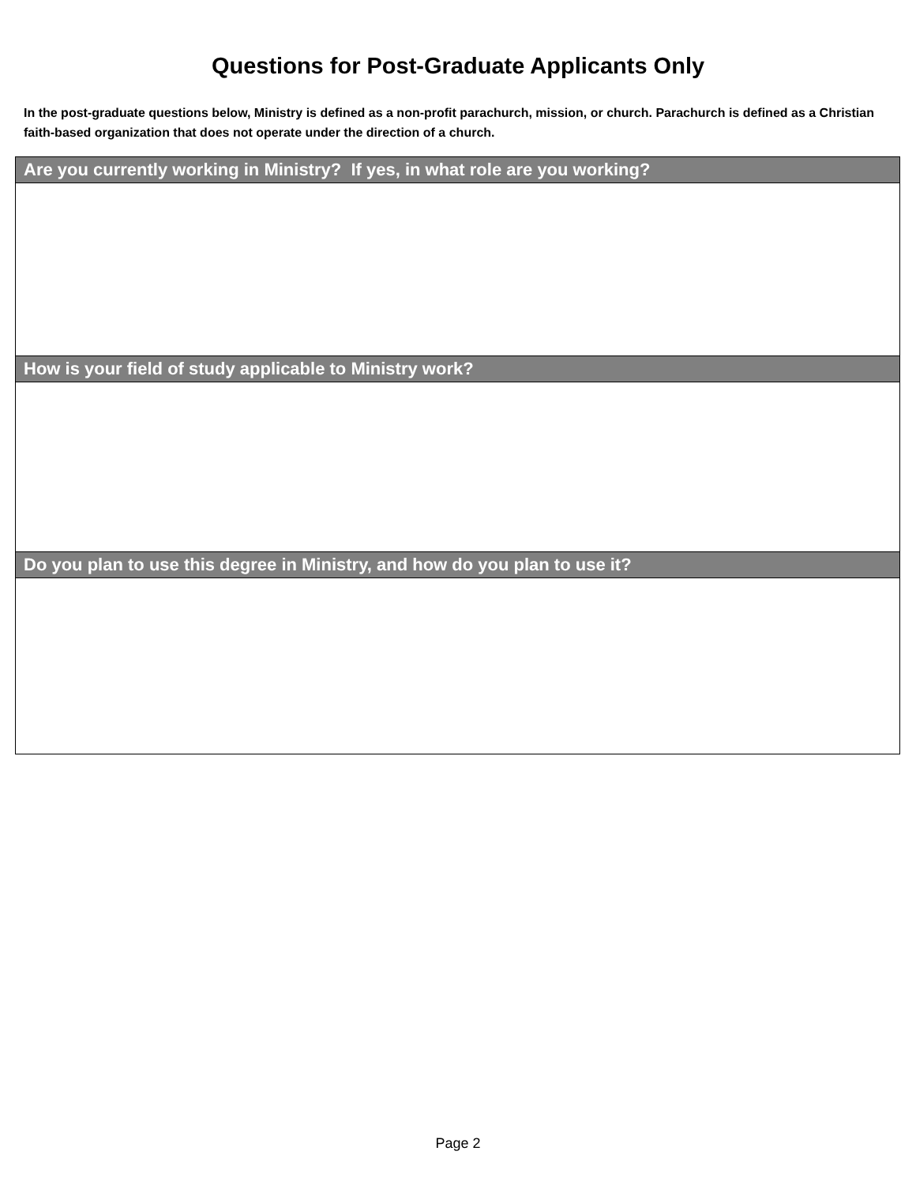Questions for Post-Graduate Applicants Only
In the post-graduate questions below, Ministry is defined as a non-profit parachurch, mission, or church. Parachurch is defined as a Christian faith-based organization that does not operate under the direction of a church.
| Are you currently working in Ministry? If yes, in what role are you working? |
| --- |
| How is your field of study applicable to Ministry work? |
| Do you plan to use this degree in Ministry, and how do you plan to use it? |
Page 2